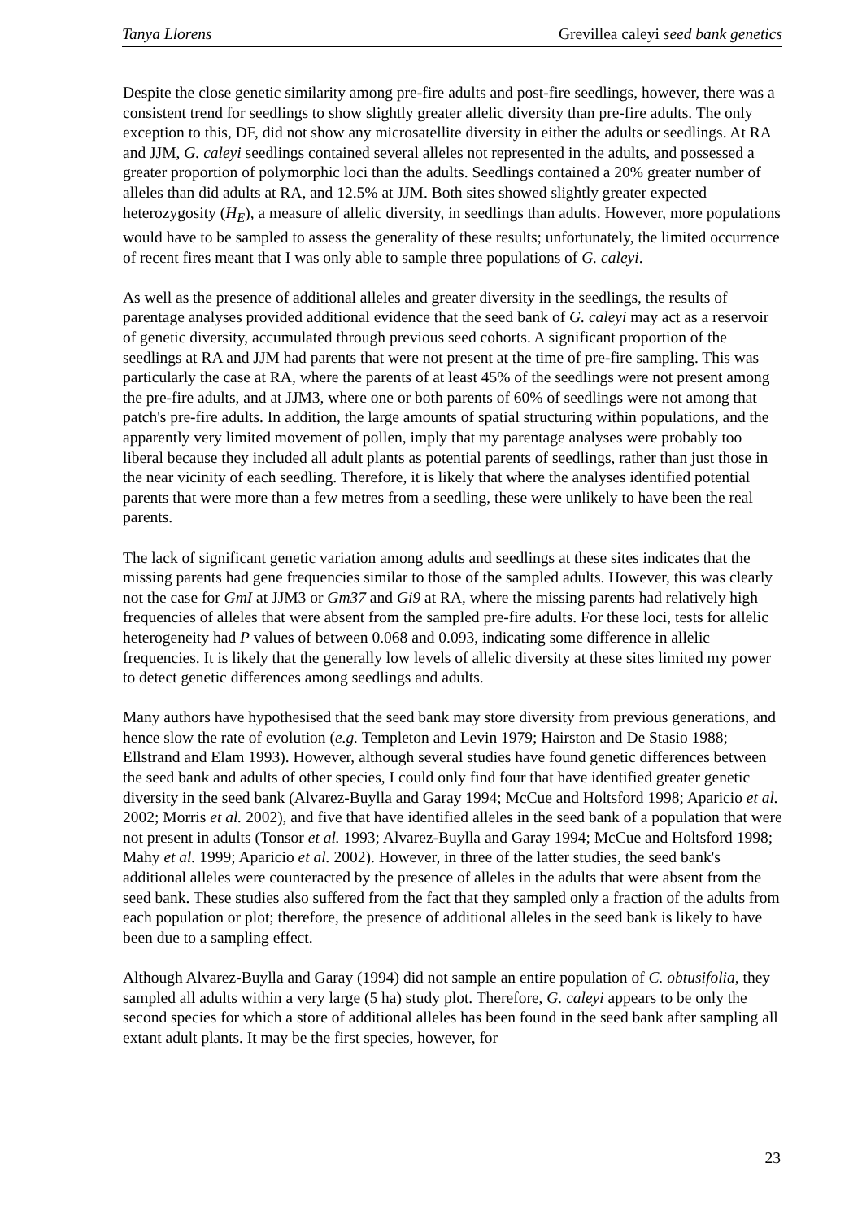Tanya Llorens Grevillea caleyi seed bank genetics
Despite the close genetic similarity among pre-fire adults and post-fire seedlings, however, there was a consistent trend for seedlings to show slightly greater allelic diversity than pre-fire adults. The only exception to this, DF, did not show any microsatellite diversity in either the adults or seedlings. At RA and JJM, G. caleyi seedlings contained several alleles not represented in the adults, and possessed a greater proportion of polymorphic loci than the adults. Seedlings contained a 20% greater number of alleles than did adults at RA, and 12.5% at JJM. Both sites showed slightly greater expected heterozygosity (H<sub>E</sub>), a measure of allelic diversity, in seedlings than adults. However, more populations would have to be sampled to assess the generality of these results; unfortunately, the limited occurrence of recent fires meant that I was only able to sample three populations of G. caleyi.
As well as the presence of additional alleles and greater diversity in the seedlings, the results of parentage analyses provided additional evidence that the seed bank of G. caleyi may act as a reservoir of genetic diversity, accumulated through previous seed cohorts. A significant proportion of the seedlings at RA and JJM had parents that were not present at the time of pre-fire sampling. This was particularly the case at RA, where the parents of at least 45% of the seedlings were not present among the pre-fire adults, and at JJM3, where one or both parents of 60% of seedlings were not among that patch's pre-fire adults. In addition, the large amounts of spatial structuring within populations, and the apparently very limited movement of pollen, imply that my parentage analyses were probably too liberal because they included all adult plants as potential parents of seedlings, rather than just those in the near vicinity of each seedling. Therefore, it is likely that where the analyses identified potential parents that were more than a few metres from a seedling, these were unlikely to have been the real parents.
The lack of significant genetic variation among adults and seedlings at these sites indicates that the missing parents had gene frequencies similar to those of the sampled adults. However, this was clearly not the case for GmI at JJM3 or Gm37 and Gi9 at RA, where the missing parents had relatively high frequencies of alleles that were absent from the sampled pre-fire adults. For these loci, tests for allelic heterogeneity had P values of between 0.068 and 0.093, indicating some difference in allelic frequencies. It is likely that the generally low levels of allelic diversity at these sites limited my power to detect genetic differences among seedlings and adults.
Many authors have hypothesised that the seed bank may store diversity from previous generations, and hence slow the rate of evolution (e.g. Templeton and Levin 1979; Hairston and De Stasio 1988; Ellstrand and Elam 1993). However, although several studies have found genetic differences between the seed bank and adults of other species, I could only find four that have identified greater genetic diversity in the seed bank (Alvarez-Buylla and Garay 1994; McCue and Holtsford 1998; Aparicio et al. 2002; Morris et al. 2002), and five that have identified alleles in the seed bank of a population that were not present in adults (Tonsor et al. 1993; Alvarez-Buylla and Garay 1994; McCue and Holtsford 1998; Mahy et al. 1999; Aparicio et al. 2002). However, in three of the latter studies, the seed bank's additional alleles were counteracted by the presence of alleles in the adults that were absent from the seed bank. These studies also suffered from the fact that they sampled only a fraction of the adults from each population or plot; therefore, the presence of additional alleles in the seed bank is likely to have been due to a sampling effect.
Although Alvarez-Buylla and Garay (1994) did not sample an entire population of C. obtusifolia, they sampled all adults within a very large (5 ha) study plot. Therefore, G. caleyi appears to be only the second species for which a store of additional alleles has been found in the seed bank after sampling all extant adult plants. It may be the first species, however, for
23